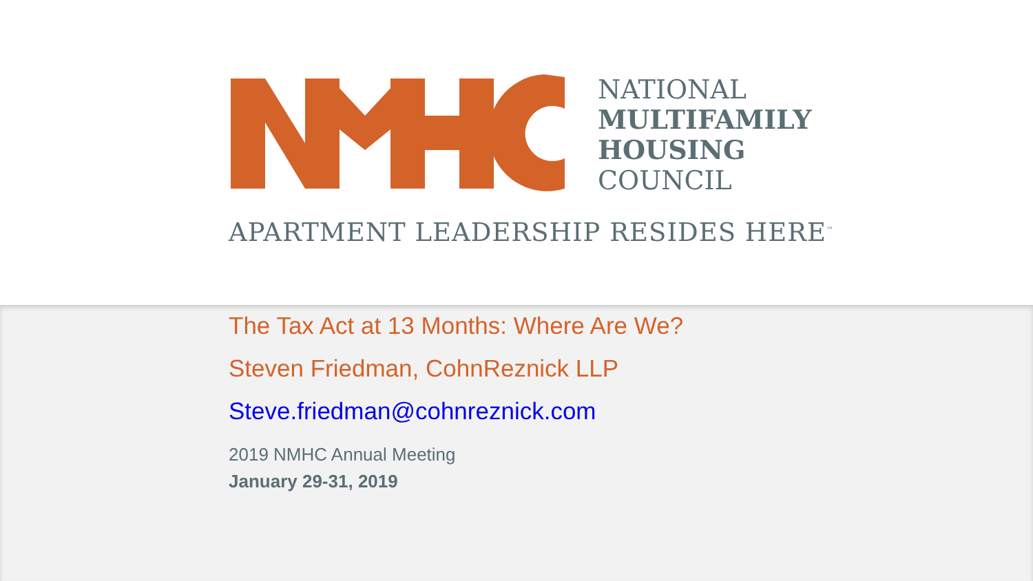NATIONAL
MULTIFAMILY
HOUSING
COUNCIL
APARTMENT LEADERSHIP RESIDES HERE<sup>™</sup>
The Tax Act at 13 Months: Where Are We?
Steven Friedman, CohnReznick LLP
Steve.friedman@cohnreznick.com
2019 NMHC Annual Meeting
January 29-31, 2019